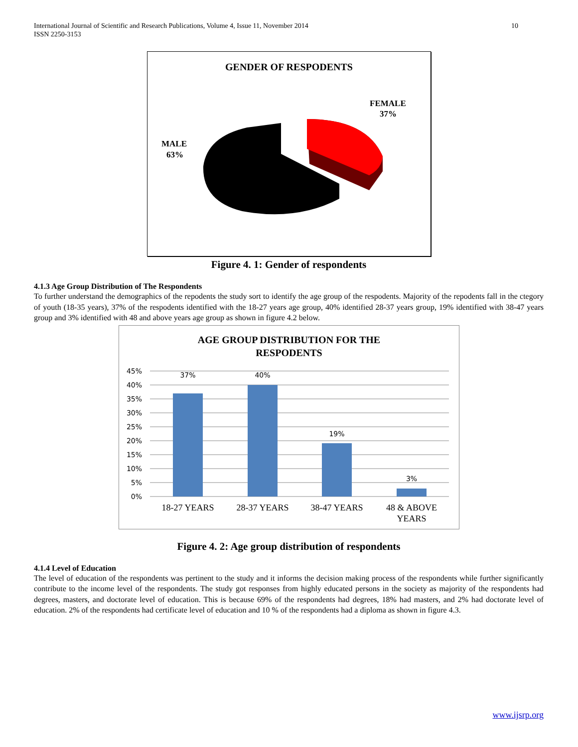International Journal of Scientific and Research Publications, Volume 4, Issue 11, November 2014
ISSN 2250-3153 10
GENDER OF RESPODENTS
FEMALE
37%
MALE
63%
Figure 4. 1: Gender of respondents
4.1.3 Age Group Distribution of The Respondents
To further understand the demographics of the repodents the study sort to identify the age group of the respodents. Majority of the repodents fall in the ctegory of youth (18-35 years), 37% of the respodents identified with the 18-27 years age group, 40% identified 28-37 years group, 19% identified with 38-47 years group and 3% identified with 48 and above years age group as shown in figure 4.2 below.
AGE GROUP DISTRIBUTION FOR THE
RESPODENTS
45%
40%
35%
30%
25%
20%
15%
10%
5%
0%
37%
40%
19%
3%
18-27 YEARS
28-37 YEARS
38-47 YEARS
48 & ABOVE
YEARS
Figure 4. 2: Age group distribution of respondents
4.1.4 Level of Education
The level of education of the respondents was pertinent to the study and it informs the decision making process of the respondents while further significantly contribute to the income level of the respondents. The study got responses from highly educated persons in the society as majority of the respondents had degrees, masters, and doctorate level of education. This is because 69% of the respondents had degrees, 18% had masters, and 2% had doctorate level of education. 2% of the respondents had certificate level of education and 10 % of the respondents had a diploma as shown in figure 4.3.
www.ijsrp.org